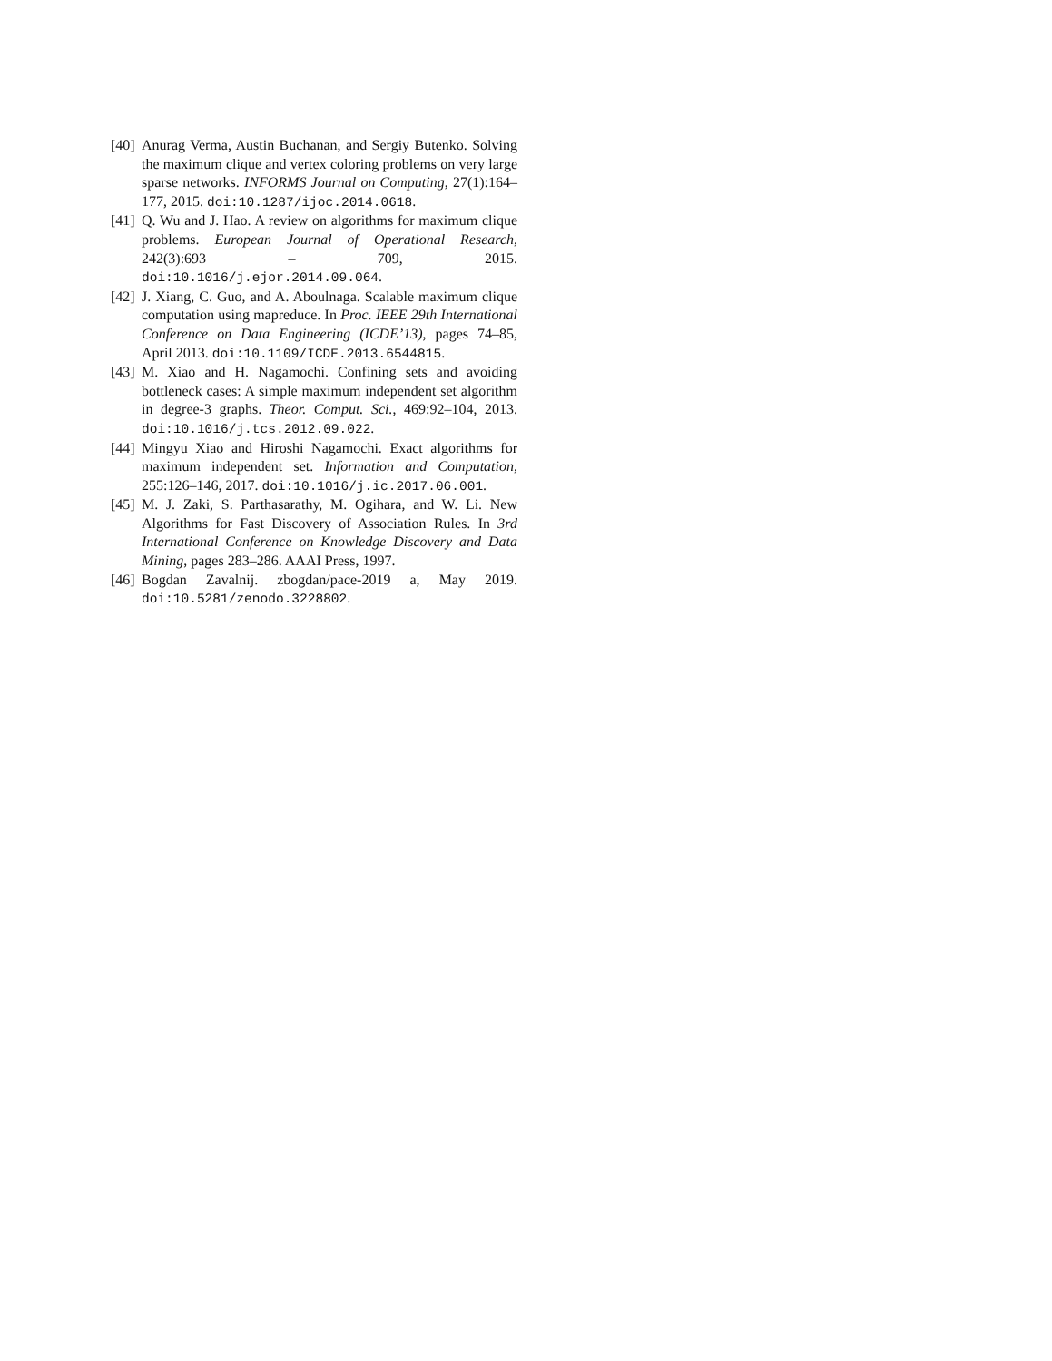[40] Anurag Verma, Austin Buchanan, and Sergiy Butenko. Solving the maximum clique and vertex coloring problems on very large sparse networks. INFORMS Journal on Computing, 27(1):164–177, 2015. doi:10.1287/ijoc.2014.0618.
[41] Q. Wu and J. Hao. A review on algorithms for maximum clique problems. European Journal of Operational Research, 242(3):693 – 709, 2015. doi:10.1016/j.ejor.2014.09.064.
[42] J. Xiang, C. Guo, and A. Aboulnaga. Scalable maximum clique computation using mapreduce. In Proc. IEEE 29th International Conference on Data Engineering (ICDE’13), pages 74–85, April 2013. doi:10.1109/ICDE.2013.6544815.
[43] M. Xiao and H. Nagamochi. Confining sets and avoiding bottleneck cases: A simple maximum independent set algorithm in degree-3 graphs. Theor. Comput. Sci., 469:92–104, 2013. doi:10.1016/j.tcs.2012.09.022.
[44] Mingyu Xiao and Hiroshi Nagamochi. Exact algorithms for maximum independent set. Information and Computation, 255:126–146, 2017. doi:10.1016/j.ic.2017.06.001.
[45] M. J. Zaki, S. Parthasarathy, M. Ogihara, and W. Li. New Algorithms for Fast Discovery of Association Rules. In 3rd International Conference on Knowledge Discovery and Data Mining, pages 283–286. AAAI Press, 1997.
[46] Bogdan Zavalnij. zbogdan/pace-2019 a, May 2019. doi:10.5281/zenodo.3228802.